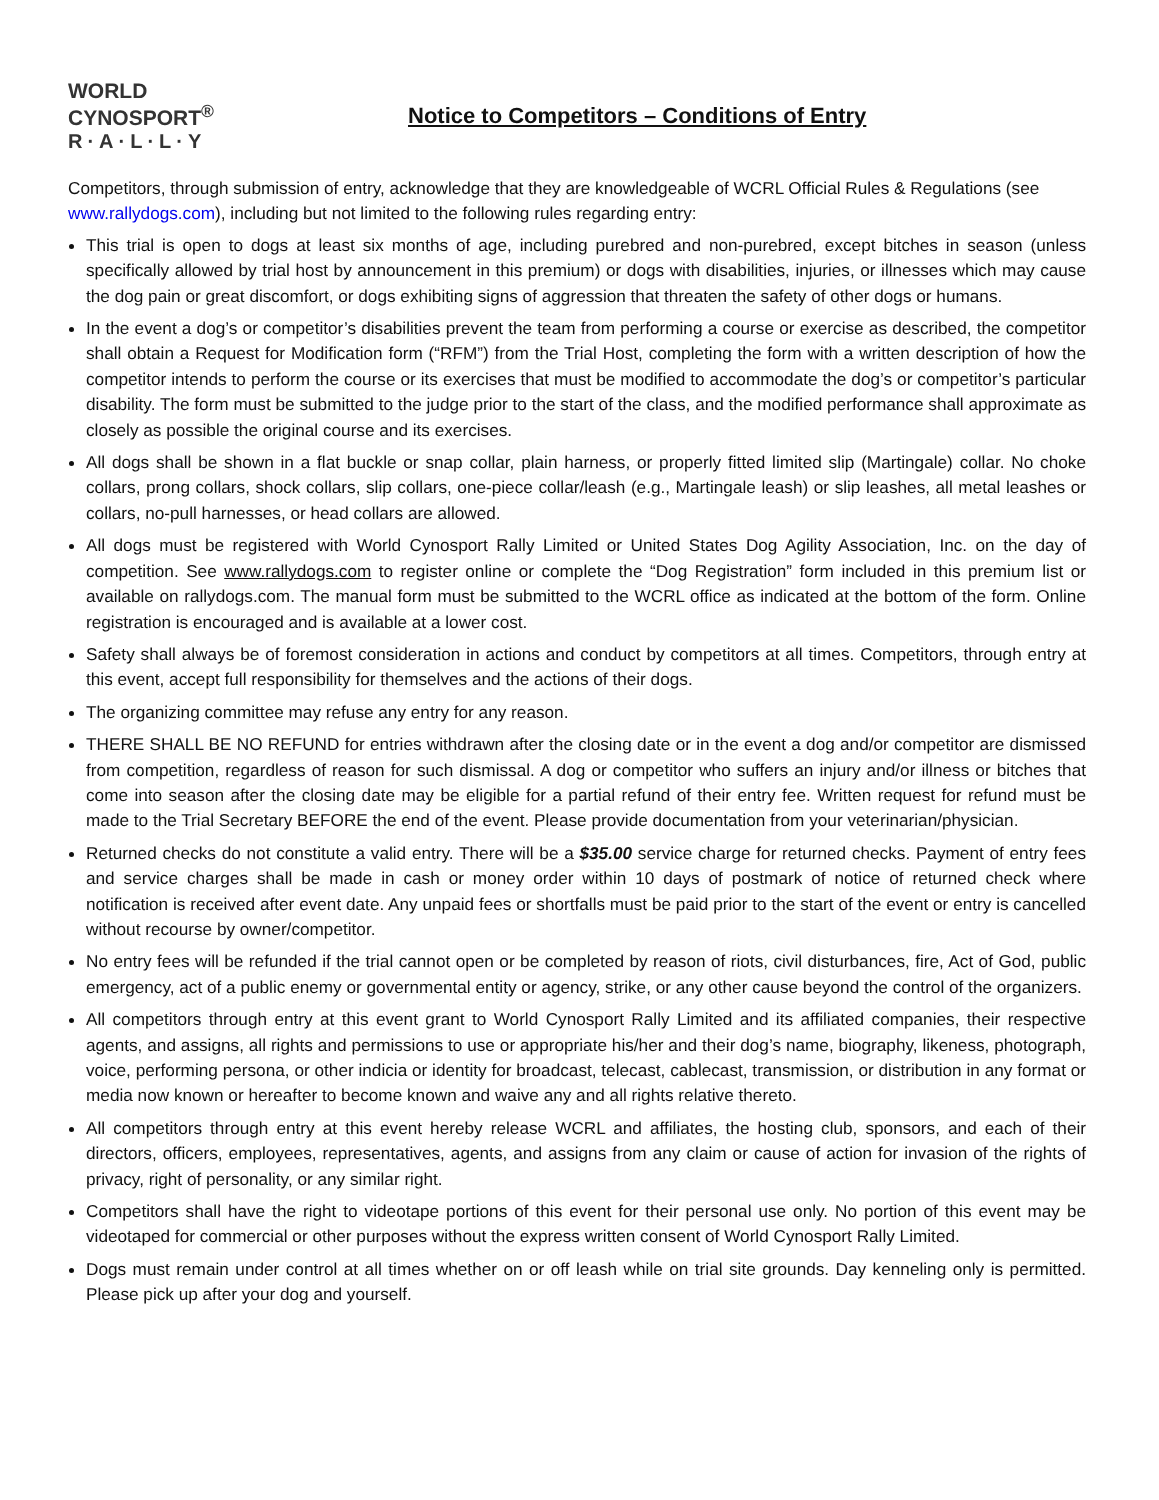WORLD
CYNOSPORT<sup>®</sup>
R·A·L·L·Y
Notice to Competitors – Conditions of Entry
Competitors, through submission of entry, acknowledge that they are knowledgeable of WCRL Official Rules & Regulations (see www.rallydogs.com), including but not limited to the following rules regarding entry:
This trial is open to dogs at least six months of age, including purebred and non-purebred, except bitches in season (unless specifically allowed by trial host by announcement in this premium) or dogs with disabilities, injuries, or illnesses which may cause the dog pain or great discomfort, or dogs exhibiting signs of aggression that threaten the safety of other dogs or humans.
In the event a dog’s or competitor’s disabilities prevent the team from performing a course or exercise as described, the competitor shall obtain a Request for Modification form (“RFM”) from the Trial Host, completing the form with a written description of how the competitor intends to perform the course or its exercises that must be modified to accommodate the dog’s or competitor’s particular disability. The form must be submitted to the judge prior to the start of the class, and the modified performance shall approximate as closely as possible the original course and its exercises.
All dogs shall be shown in a flat buckle or snap collar, plain harness, or properly fitted limited slip (Martingale) collar. No choke collars, prong collars, shock collars, slip collars, one-piece collar/leash (e.g., Martingale leash) or slip leashes, all metal leashes or collars, no-pull harnesses, or head collars are allowed.
All dogs must be registered with World Cynosport Rally Limited or United States Dog Agility Association, Inc. on the day of competition. See www.rallydogs.com to register online or complete the “Dog Registration” form included in this premium list or available on rallydogs.com. The manual form must be submitted to the WCRL office as indicated at the bottom of the form. Online registration is encouraged and is available at a lower cost.
Safety shall always be of foremost consideration in actions and conduct by competitors at all times. Competitors, through entry at this event, accept full responsibility for themselves and the actions of their dogs.
The organizing committee may refuse any entry for any reason.
THERE SHALL BE NO REFUND for entries withdrawn after the closing date or in the event a dog and/or competitor are dismissed from competition, regardless of reason for such dismissal. A dog or competitor who suffers an injury and/or illness or bitches that come into season after the closing date may be eligible for a partial refund of their entry fee. Written request for refund must be made to the Trial Secretary BEFORE the end of the event. Please provide documentation from your veterinarian/physician.
Returned checks do not constitute a valid entry. There will be a $35.00 service charge for returned checks. Payment of entry fees and service charges shall be made in cash or money order within 10 days of postmark of notice of returned check where notification is received after event date. Any unpaid fees or shortfalls must be paid prior to the start of the event or entry is cancelled without recourse by owner/competitor.
No entry fees will be refunded if the trial cannot open or be completed by reason of riots, civil disturbances, fire, Act of God, public emergency, act of a public enemy or governmental entity or agency, strike, or any other cause beyond the control of the organizers.
All competitors through entry at this event grant to World Cynosport Rally Limited and its affiliated companies, their respective agents, and assigns, all rights and permissions to use or appropriate his/her and their dog’s name, biography, likeness, photograph, voice, performing persona, or other indicia or identity for broadcast, telecast, cablecast, transmission, or distribution in any format or media now known or hereafter to become known and waive any and all rights relative thereto.
All competitors through entry at this event hereby release WCRL and affiliates, the hosting club, sponsors, and each of their directors, officers, employees, representatives, agents, and assigns from any claim or cause of action for invasion of the rights of privacy, right of personality, or any similar right.
Competitors shall have the right to videotape portions of this event for their personal use only. No portion of this event may be videotaped for commercial or other purposes without the express written consent of World Cynosport Rally Limited.
Dogs must remain under control at all times whether on or off leash while on trial site grounds. Day kenneling only is permitted. Please pick up after your dog and yourself.